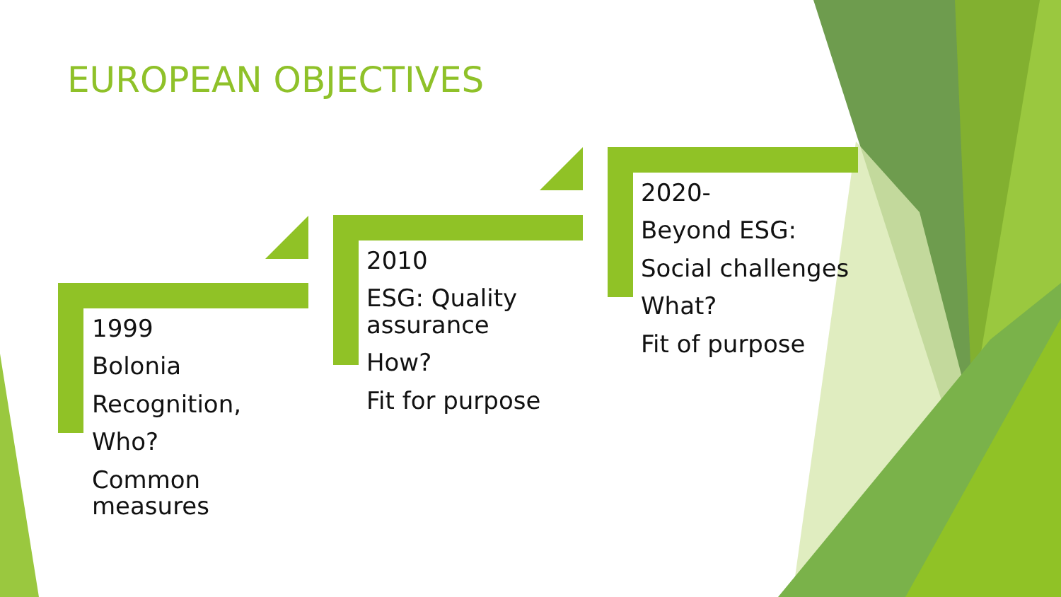EUROPEAN OBJECTIVES
1999
Bolonia
Recognition,
Who?
Common
measures
2010
ESG: Quality
assurance
How?
Fit for purpose
2020-
Beyond ESG:
Social challenges
What?
Fit of purpose